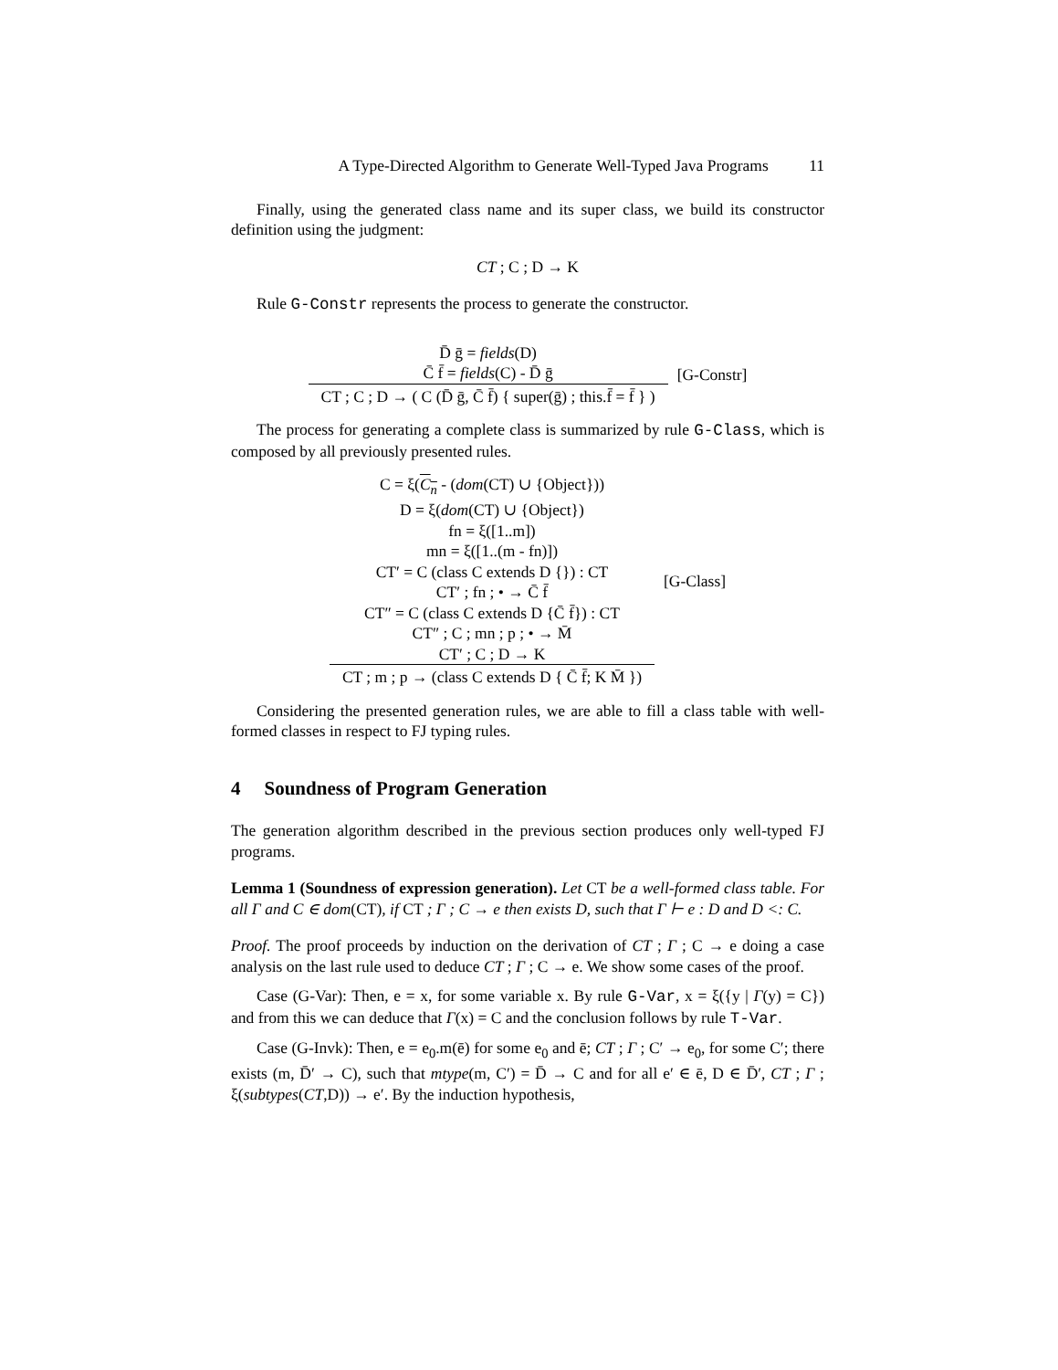A Type-Directed Algorithm to Generate Well-Typed Java Programs 11
Finally, using the generated class name and its super class, we build its constructor definition using the judgment:
CT ; C ; D → K
Rule G-Constr represents the process to generate the constructor.
D̄ ḡ = fields(D)
C̄ f̄ = fields(C) - D̄ ḡ
CT ; C ; D → ( C (D̄ ḡ, C̄ f̄) { super(ḡ) ; this.f̄ = f̄ } )
[G-Constr]
The process for generating a complete class is summarized by rule G-Class, which is composed by all previously presented rules.
C = ξ(C<sub>n</sub> - (dom(CT) ∪ {Object}))
D = ξ(dom(CT) ∪ {Object})
fn = ξ([1..m])
mn = ξ([1..(m - fn)])
CT′ = C (class C extends D {}) : CT
CT′ ; fn ; • → C̄ f̄
CT″ = C (class C extends D {C̄ f̄}) : CT
CT″ ; C ; mn ; p ; • → M̄
CT′ ; C ; D → K
CT ; m ; p → (class C extends D { C̄ f̄; K M̄ })
[G-Class]
Considering the presented generation rules, we are able to fill a class table with well-formed classes in respect to FJ typing rules.
4 Soundness of Program Generation
The generation algorithm described in the previous section produces only well-typed FJ programs.
Lemma 1 (Soundness of expression generation). Let CT be a well-formed class table. For all Γ and C ∈ dom(CT), if CT ; Γ ; C → e then exists D, such that Γ ⊢ e : D and D <: C.
Proof. The proof proceeds by induction on the derivation of CT ; Γ ; C → e doing a case analysis on the last rule used to deduce CT ; Γ ; C → e. We show some cases of the proof.
Case (G-Var): Then, e = x, for some variable x. By rule G-Var, x = ξ({y | Γ(y) = C}) and from this we can deduce that Γ(x) = C and the conclusion follows by rule T-Var.
Case (G-Invk): Then, e = e<sub>0</sub>.m(ē) for some e<sub>0</sub> and ē; CT ; Γ ; C′ → e<sub>0</sub>, for some C′; there exists (m, D̄′ → C), such that mtype(m, C′) = D̄ → C and for all e′ ∈ ē, D ∈ D̄′, CT ; Γ ; ξ(subtypes(CT,D)) → e′. By the induction hypothesis,